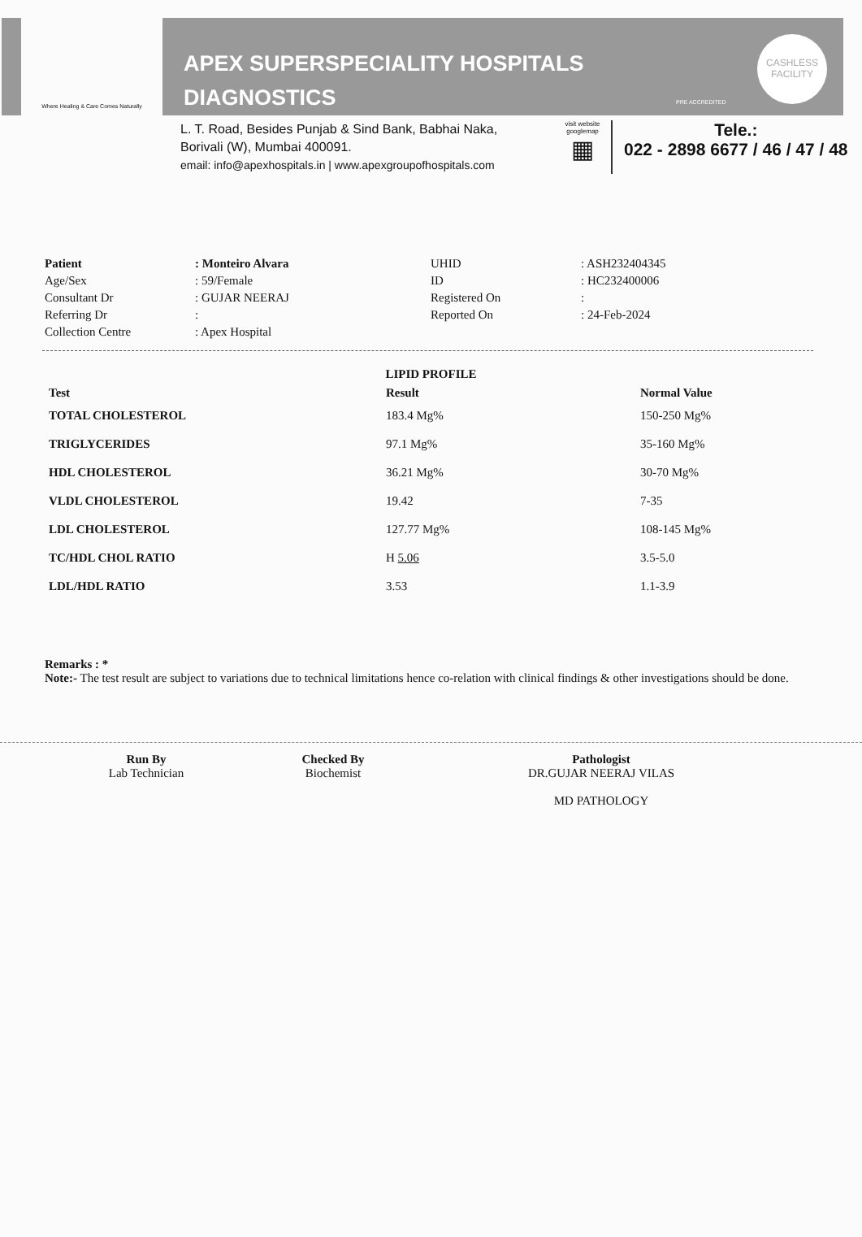Where Healing & Care Comes Naturally
APEX SUPERSPECIALITY HOSPITALS
DIAGNOSTICS
PRE ACCREDITED
CASHLESS
FACILITY
L. T. Road, Besides Punjab & Sind Bank, Babhai Naka,
Borivali (W), Mumbai 400091.
email: info@apexhospitals.in | www.apexgroupofhospitals.com
visit website
googlemap
▦
Tele.:
022 - 2898 6677 / 46 / 47 / 48
| Patient | : Monteiro Alvara | UHID | : ASH232404345 |
| Age/Sex | : 59/Female | ID | : HC232400006 |
| Consultant Dr | : GUJAR NEERAJ | Registered On | : |
| Referring Dr | : | Reported On | : 24-Feb-2024 |
| Collection Centre | : Apex Hospital | | |
LIPID PROFILE
| Test | Result | Normal Value |
| --- | --- | --- |
| TOTAL CHOLESTEROL | 183.4 Mg% | 150-250 Mg% |
| TRIGLYCERIDES | 97.1 Mg% | 35-160 Mg% |
| HDL CHOLESTEROL | 36.21 Mg% | 30-70 Mg% |
| VLDL CHOLESTEROL | 19.42 | 7-35 |
| LDL CHOLESTEROL | 127.77 Mg% | 108-145 Mg% |
| TC/HDL CHOL RATIO | H 5.06 | 3.5-5.0 |
| LDL/HDL RATIO | 3.53 | 1.1-3.9 |
Remarks : *
Note:- The test result are subject to variations due to technical limitations hence co-relation with clinical findings & other investigations should be done.
Run By
Lab Technician
Checked By
Biochemist
Pathologist
DR.GUJAR NEERAJ VILAS
MD PATHOLOGY